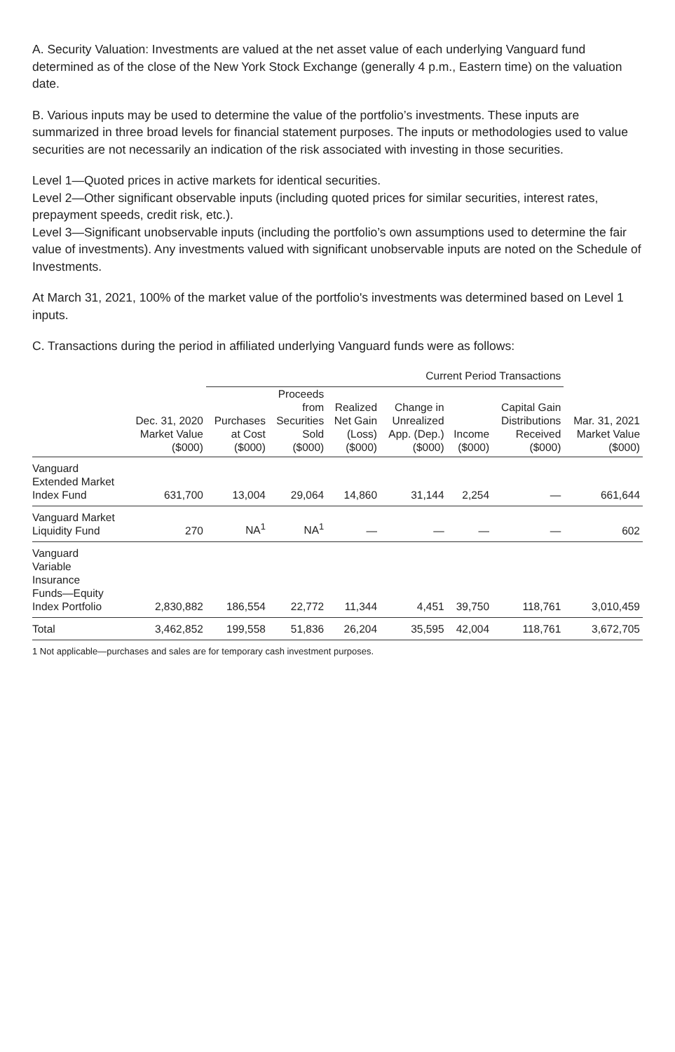A. Security Valuation: Investments are valued at the net asset value of each underlying Vanguard fund determined as of the close of the New York Stock Exchange (generally 4 p.m., Eastern time) on the valuation date.
B. Various inputs may be used to determine the value of the portfolio’s investments. These inputs are summarized in three broad levels for financial statement purposes. The inputs or methodologies used to value securities are not necessarily an indication of the risk associated with investing in those securities.
Level 1—Quoted prices in active markets for identical securities.
Level 2—Other significant observable inputs (including quoted prices for similar securities, interest rates, prepayment speeds, credit risk, etc.).
Level 3—Significant unobservable inputs (including the portfolio’s own assumptions used to determine the fair value of investments). Any investments valued with significant unobservable inputs are noted on the Schedule of Investments.
At March 31, 2021, 100% of the market value of the portfolio's investments was determined based on Level 1 inputs.
C. Transactions during the period in affiliated underlying Vanguard funds were as follows:
| | | Current Period Transactions | | | | | | |
| --- | --- | --- | --- | --- | --- | --- | --- | --- |
| | Dec. 31, 2020 Market Value ($000) | Purchases at Cost ($000) | Proceeds from Securities Sold ($000) | Realized Net Gain (Loss) ($000) | Change in Unrealized App. (Dep.) ($000) | Income ($000) | Capital Gain Distributions Received ($000) | Mar. 31, 2021 Market Value ($000) |
| Vanguard Extended Market Index Fund | 631,700 | 13,004 | 29,064 | 14,860 | 31,144 | 2,254 | — | 661,644 |
| Vanguard Market Liquidity Fund | 270 | NA<sup>1</sup> | NA<sup>1</sup> | — | — | — | — | 602 |
| Vanguard Variable Insurance Funds—Equity Index Portfolio | 2,830,882 | 186,554 | 22,772 | 11,344 | 4,451 | 39,750 | 118,761 | 3,010,459 |
| Total | 3,462,852 | 199,558 | 51,836 | 26,204 | 35,595 | 42,004 | 118,761 | 3,672,705 |
1 Not applicable—purchases and sales are for temporary cash investment purposes.